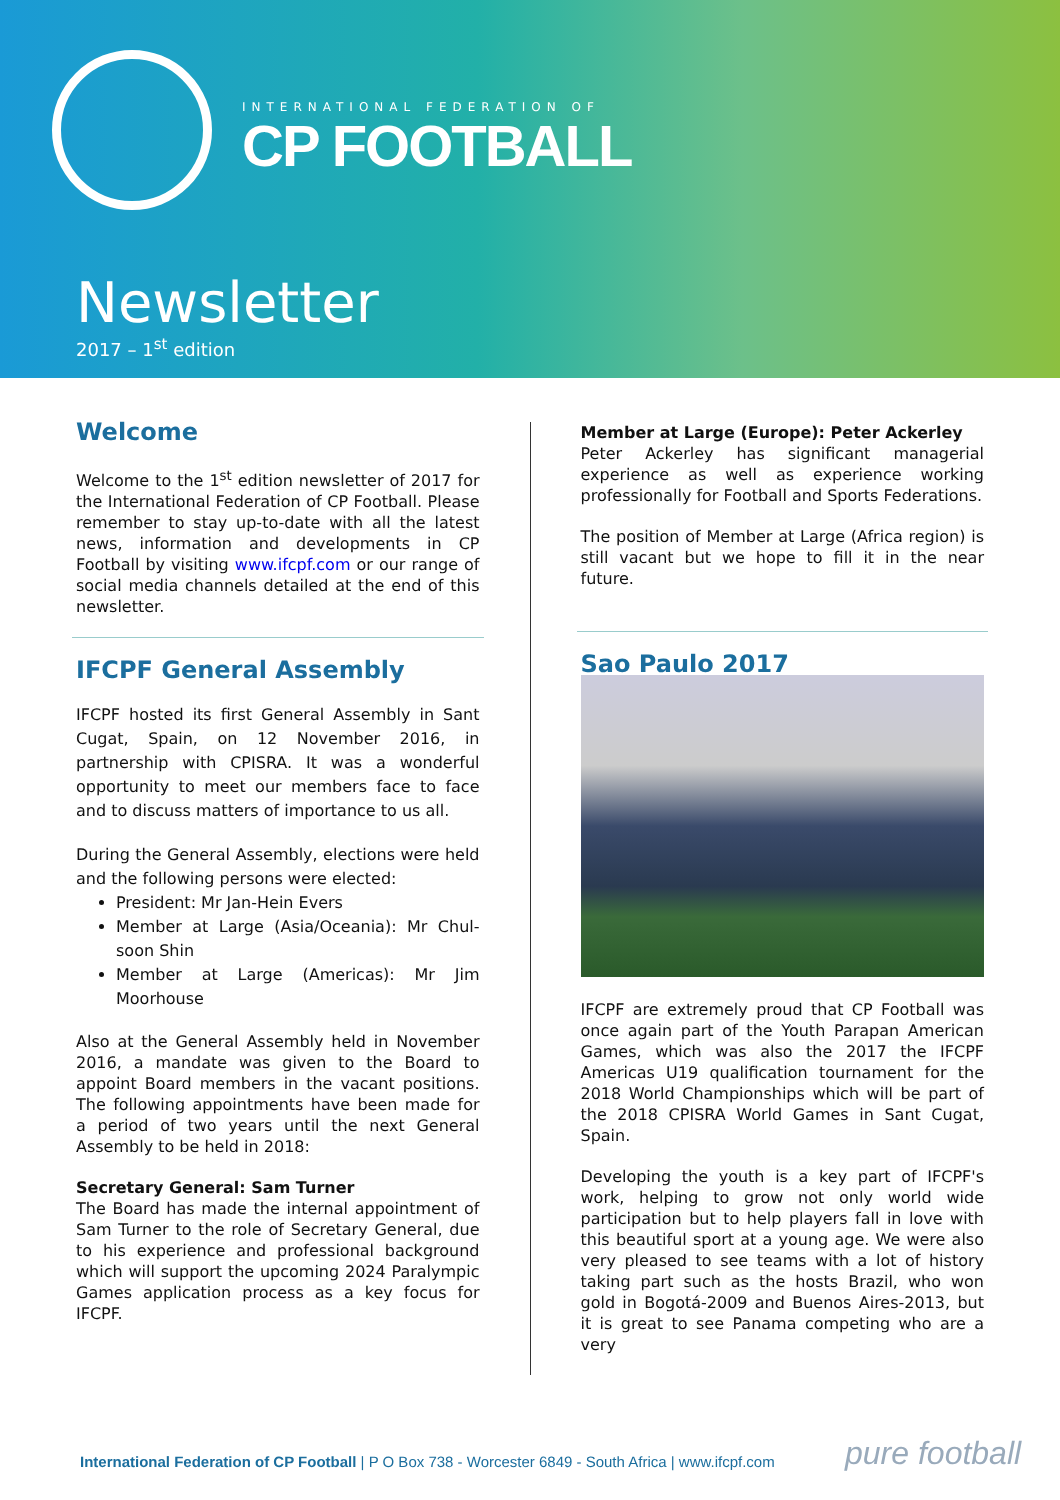INTERNATIONAL FEDERATION OF
CP FOOTBALL
Newsletter
2017 – 1<sup>st</sup> edition
Welcome
Welcome to the 1<sup>st</sup> edition newsletter of 2017 for the International Federation of CP Football. Please remember to stay up-to-date with all the latest news, information and developments in CP Football by visiting www.ifcpf.com or our range of social media channels detailed at the end of this newsletter.
IFCPF General Assembly
IFCPF hosted its first General Assembly in Sant Cugat, Spain, on 12 November 2016, in partnership with CPISRA. It was a wonderful opportunity to meet our members face to face and to discuss matters of importance to us all.
During the General Assembly, elections were held and the following persons were elected:
President: Mr Jan-Hein Evers
Member at Large (Asia/Oceania): Mr Chul-soon Shin
Member at Large (Americas): Mr Jim Moorhouse
Also at the General Assembly held in November 2016, a mandate was given to the Board to appoint Board members in the vacant positions. The following appointments have been made for a period of two years until the next General Assembly to be held in 2018:
Secretary General: Sam Turner
The Board has made the internal appointment of Sam Turner to the role of Secretary General, due to his experience and professional background which will support the upcoming 2024 Paralympic Games application process as a key focus for IFCPF.
Member at Large (Europe): Peter Ackerley
Peter Ackerley has significant managerial experience as well as experience working professionally for Football and Sports Federations.
The position of Member at Large (Africa region) is still vacant but we hope to fill it in the near future.
Sao Paulo 2017
IFCPF are extremely proud that CP Football was once again part of the Youth Parapan American Games, which was also the 2017 the IFCPF Americas U19 qualification tournament for the 2018 World Championships which will be part of the 2018 CPISRA World Games in Sant Cugat, Spain.
Developing the youth is a key part of IFCPF's work, helping to grow not only world wide participation but to help players fall in love with this beautiful sport at a young age. We were also very pleased to see teams with a lot of history taking part such as the hosts Brazil, who won gold in Bogotá-2009 and Buenos Aires-2013, but it is great to see Panama competing who are a very
International Federation of CP Football | P O Box 738 - Worcester 6849 - South Africa | www.ifcpf.com pure football